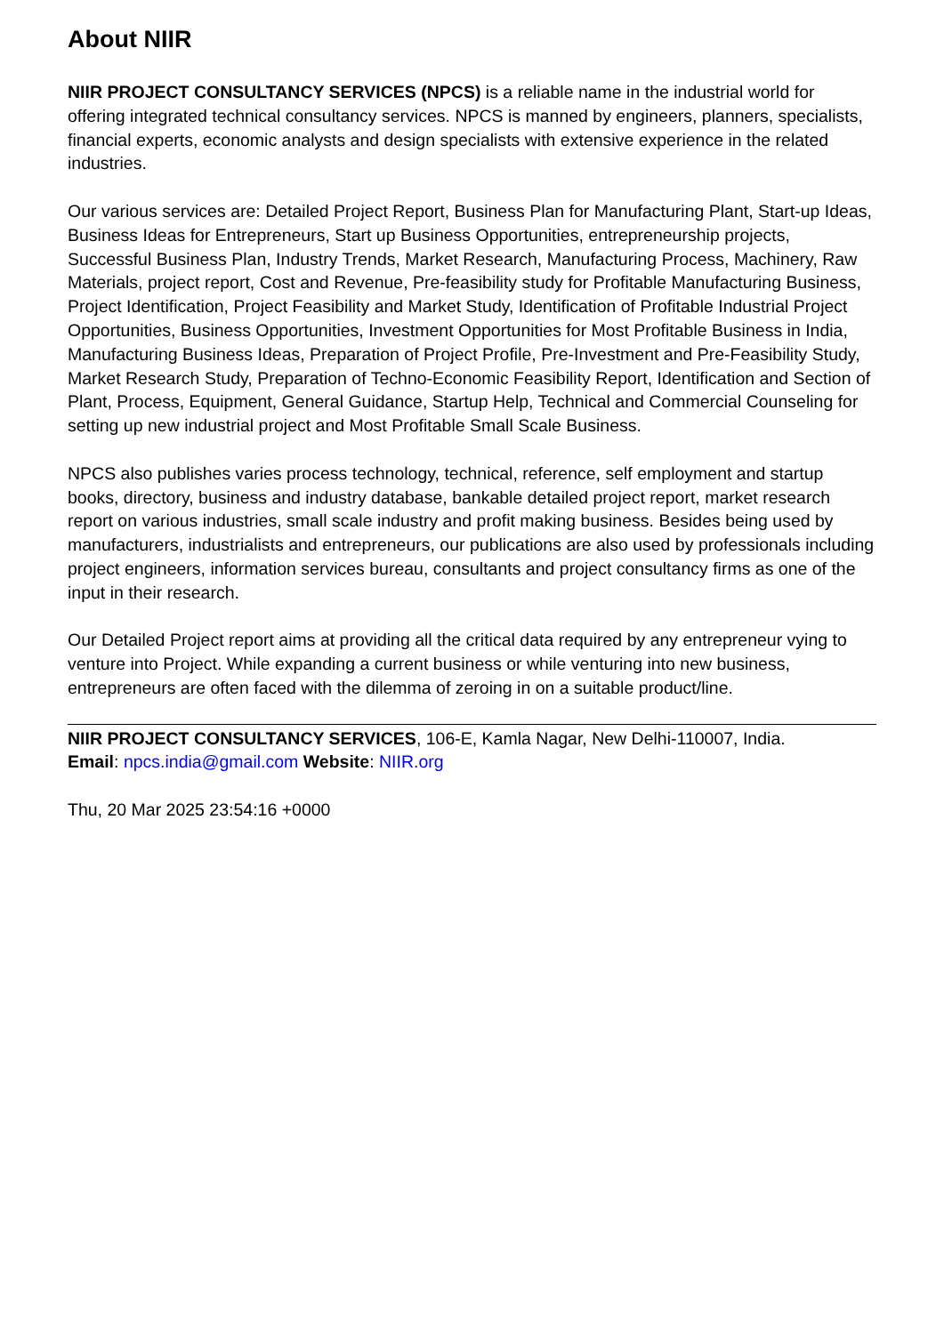About NIIR
NIIR PROJECT CONSULTANCY SERVICES (NPCS) is a reliable name in the industrial world for offering integrated technical consultancy services. NPCS is manned by engineers, planners, specialists, financial experts, economic analysts and design specialists with extensive experience in the related industries.
Our various services are: Detailed Project Report, Business Plan for Manufacturing Plant, Start-up Ideas, Business Ideas for Entrepreneurs, Start up Business Opportunities, entrepreneurship projects, Successful Business Plan, Industry Trends, Market Research, Manufacturing Process, Machinery, Raw Materials, project report, Cost and Revenue, Pre-feasibility study for Profitable Manufacturing Business, Project Identification, Project Feasibility and Market Study, Identification of Profitable Industrial Project Opportunities, Business Opportunities, Investment Opportunities for Most Profitable Business in India, Manufacturing Business Ideas, Preparation of Project Profile, Pre-Investment and Pre-Feasibility Study, Market Research Study, Preparation of Techno-Economic Feasibility Report, Identification and Section of Plant, Process, Equipment, General Guidance, Startup Help, Technical and Commercial Counseling for setting up new industrial project and Most Profitable Small Scale Business.
NPCS also publishes varies process technology, technical, reference, self employment and startup books, directory, business and industry database, bankable detailed project report, market research report on various industries, small scale industry and profit making business. Besides being used by manufacturers, industrialists and entrepreneurs, our publications are also used by professionals including project engineers, information services bureau, consultants and project consultancy firms as one of the input in their research.
Our Detailed Project report aims at providing all the critical data required by any entrepreneur vying to venture into Project. While expanding a current business or while venturing into new business, entrepreneurs are often faced with the dilemma of zeroing in on a suitable product/line.
NIIR PROJECT CONSULTANCY SERVICES, 106-E, Kamla Nagar, New Delhi-110007, India.
Email: npcs.india@gmail.com Website: NIIR.org
Thu, 20 Mar 2025 23:54:16 +0000